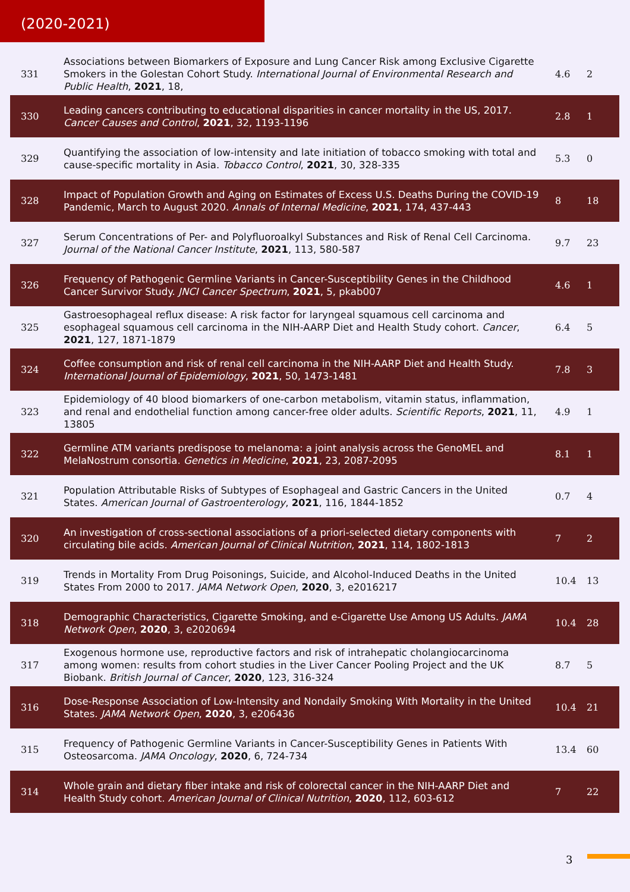(2020-2021)
| 331 | Associations between Biomarkers of Exposure and Lung Cancer Risk among Exclusive Cigarette Smokers in the Golestan Cohort Study. International Journal of Environmental Research and Public Health , 2021 , 18, | 4.6 | 2 |
| 330 | Leading cancers contributing to educational disparities in cancer mortality in the US, 2017. Cancer Causes and Control , 2021 , 32, 1193-1196 | 2.8 | 1 |
| 329 | Quantifying the association of low-intensity and late initiation of tobacco smoking with total and cause-specific mortality in Asia. Tobacco Control , 2021 , 30, 328-335 | 5.3 | 0 |
| 328 | Impact of Population Growth and Aging on Estimates of Excess U.S. Deaths During the COVID-19 Pandemic, March to August 2020. Annals of Internal Medicine , 2021 , 174, 437-443 | 8 | 18 |
| 327 | Serum Concentrations of Per- and Polyfluoroalkyl Substances and Risk of Renal Cell Carcinoma. Journal of the National Cancer Institute , 2021 , 113, 580-587 | 9.7 | 23 |
| 326 | Frequency of Pathogenic Germline Variants in Cancer-Susceptibility Genes in the Childhood Cancer Survivor Study. JNCI Cancer Spectrum , 2021 , 5, pkab007 | 4.6 | 1 |
| 325 | Gastroesophageal reflux disease: A risk factor for laryngeal squamous cell carcinoma and esophageal squamous cell carcinoma in the NIH-AARP Diet and Health Study cohort. Cancer , 2021 , 127, 1871-1879 | 6.4 | 5 |
| 324 | Coffee consumption and risk of renal cell carcinoma in the NIH-AARP Diet and Health Study. International Journal of Epidemiology , 2021 , 50, 1473-1481 | 7.8 | 3 |
| 323 | Epidemiology of 40 blood biomarkers of one-carbon metabolism, vitamin status, inflammation, and renal and endothelial function among cancer-free older adults. Scientific Reports , 2021 , 11, 13805 | 4.9 | 1 |
| 322 | Germline ATM variants predispose to melanoma: a joint analysis across the GenoMEL and MelaNostrum consortia. Genetics in Medicine , 2021 , 23, 2087-2095 | 8.1 | 1 |
| 321 | Population Attributable Risks of Subtypes of Esophageal and Gastric Cancers in the United States. American Journal of Gastroenterology , 2021 , 116, 1844-1852 | 0.7 | 4 |
| 320 | An investigation of cross-sectional associations of a priori-selected dietary components with circulating bile acids. American Journal of Clinical Nutrition , 2021 , 114, 1802-1813 | 7 | 2 |
| 319 | Trends in Mortality From Drug Poisonings, Suicide, and Alcohol-Induced Deaths in the United States From 2000 to 2017. JAMA Network Open , 2020 , 3, e2016217 | 10.4 | 13 |
| 318 | Demographic Characteristics, Cigarette Smoking, and e-Cigarette Use Among US Adults. JAMA Network Open , 2020 , 3, e2020694 | 10.4 | 28 |
| 317 | Exogenous hormone use, reproductive factors and risk of intrahepatic cholangiocarcinoma among women: results from cohort studies in the Liver Cancer Pooling Project and the UK Biobank. British Journal of Cancer , 2020 , 123, 316-324 | 8.7 | 5 |
| 316 | Dose-Response Association of Low-Intensity and Nondaily Smoking With Mortality in the United States. JAMA Network Open , 2020 , 3, e206436 | 10.4 | 21 |
| 315 | Frequency of Pathogenic Germline Variants in Cancer-Susceptibility Genes in Patients With Osteosarcoma. JAMA Oncology , 2020 , 6, 724-734 | 13.4 | 60 |
| 314 | Whole grain and dietary fiber intake and risk of colorectal cancer in the NIH-AARP Diet and Health Study cohort. American Journal of Clinical Nutrition , 2020 , 112, 603-612 | 7 | 22 |
3